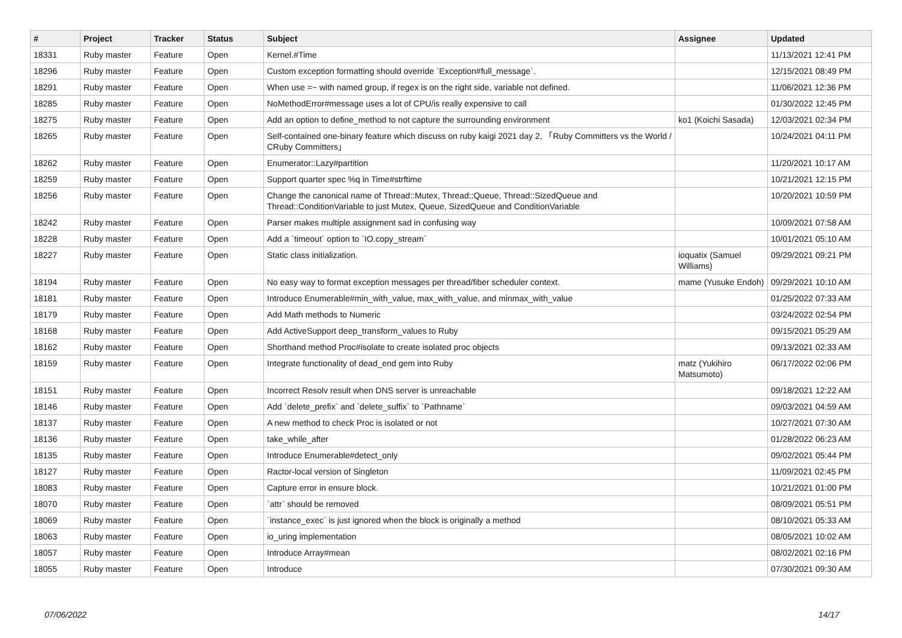| # | Project | Tracker | Status | Subject | Assignee | Updated |
| --- | --- | --- | --- | --- | --- | --- |
| 18331 | Ruby master | Feature | Open | Kernel.#Time | | 11/13/2021 12:41 PM |
| 18296 | Ruby master | Feature | Open | Custom exception formatting should override `Exception#full_message`. | | 12/15/2021 08:49 PM |
| 18291 | Ruby master | Feature | Open | When use =~ with named group, if regex is on the right side, variable not defined. | | 11/06/2021 12:36 PM |
| 18285 | Ruby master | Feature | Open | NoMethodError#message uses a lot of CPU/is really expensive to call | | 01/30/2022 12:45 PM |
| 18275 | Ruby master | Feature | Open | Add an option to define_method to not capture the surrounding environment | ko1 (Koichi Sasada) | 12/03/2021 02:34 PM |
| 18265 | Ruby master | Feature | Open | Self-contained one-binary feature which discuss on ruby kaigi 2021 day 2, 「Ruby Committers vs the World / CRuby Committers」 | | 10/24/2021 04:11 PM |
| 18262 | Ruby master | Feature | Open | Enumerator::Lazy#partition | | 11/20/2021 10:17 AM |
| 18259 | Ruby master | Feature | Open | Support quarter spec %q in Time#strftime | | 10/21/2021 12:15 PM |
| 18256 | Ruby master | Feature | Open | Change the canonical name of Thread::Mutex, Thread::Queue, Thread::SizedQueue and Thread::ConditionVariable to just Mutex, Queue, SizedQueue and ConditionVariable | | 10/20/2021 10:59 PM |
| 18242 | Ruby master | Feature | Open | Parser makes multiple assignment sad in confusing way | | 10/09/2021 07:58 AM |
| 18228 | Ruby master | Feature | Open | Add a `timeout` option to `IO.copy_stream` | | 10/01/2021 05:10 AM |
| 18227 | Ruby master | Feature | Open | Static class initialization. | ioquatix (Samuel Williams) | 09/29/2021 09:21 PM |
| 18194 | Ruby master | Feature | Open | No easy way to format exception messages per thread/fiber scheduler context. | mame (Yusuke Endoh) | 09/29/2021 10:10 AM |
| 18181 | Ruby master | Feature | Open | Introduce Enumerable#min_with_value, max_with_value, and minmax_with_value | | 01/25/2022 07:33 AM |
| 18179 | Ruby master | Feature | Open | Add Math methods to Numeric | | 03/24/2022 02:54 PM |
| 18168 | Ruby master | Feature | Open | Add ActiveSupport deep_transform_values to Ruby | | 09/15/2021 05:29 AM |
| 18162 | Ruby master | Feature | Open | Shorthand method Proc#isolate to create isolated proc objects | | 09/13/2021 02:33 AM |
| 18159 | Ruby master | Feature | Open | Integrate functionality of dead_end gem into Ruby | matz (Yukihiro Matsumoto) | 06/17/2022 02:06 PM |
| 18151 | Ruby master | Feature | Open | Incorrect Resolv result when DNS server is unreachable | | 09/18/2021 12:22 AM |
| 18146 | Ruby master | Feature | Open | Add `delete_prefix` and `delete_suffix` to `Pathname` | | 09/03/2021 04:59 AM |
| 18137 | Ruby master | Feature | Open | A new method to check Proc is isolated or not | | 10/27/2021 07:30 AM |
| 18136 | Ruby master | Feature | Open | take_while_after | | 01/28/2022 06:23 AM |
| 18135 | Ruby master | Feature | Open | Introduce Enumerable#detect_only | | 09/02/2021 05:44 PM |
| 18127 | Ruby master | Feature | Open | Ractor-local version of Singleton | | 11/09/2021 02:45 PM |
| 18083 | Ruby master | Feature | Open | Capture error in ensure block. | | 10/21/2021 01:00 PM |
| 18070 | Ruby master | Feature | Open | `attr` should be removed | | 08/09/2021 05:51 PM |
| 18069 | Ruby master | Feature | Open | `instance_exec` is just ignored when the block is originally a method | | 08/10/2021 05:33 AM |
| 18063 | Ruby master | Feature | Open | io_uring implementation | | 08/05/2021 10:02 AM |
| 18057 | Ruby master | Feature | Open | Introduce Array#mean | | 08/02/2021 02:16 PM |
| 18055 | Ruby master | Feature | Open | Introduce | | 07/30/2021 09:30 AM |
07/06/2022 14/17